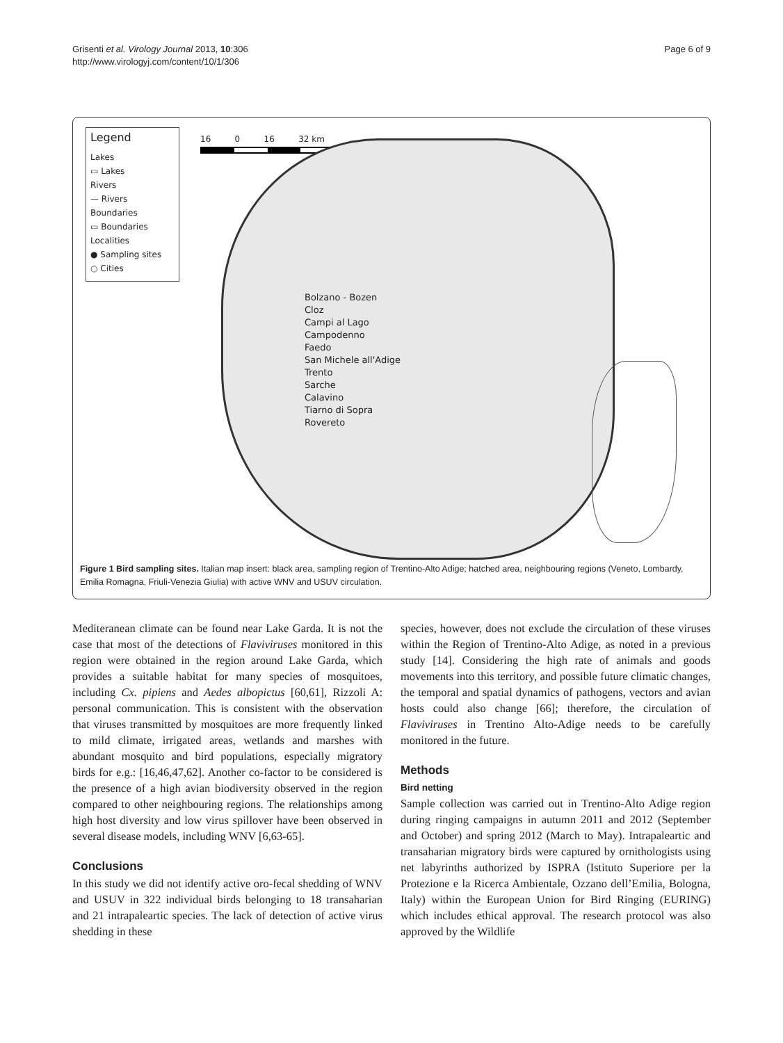Grisenti et al. Virology Journal 2013, 10:306
http://www.virologyj.com/content/10/1/306
Page 6 of 9
Legend
Lakes
▭ Lakes
Rivers
— Rivers
Boundaries
▭ Boundaries
Localities
● Sampling sites
○ Cities
16 0 16 32 km
Bolzano - Bozen
Cloz
Campi al Lago
Campodenno
Faedo
San Michele all'Adige
Trento
Sarche
Calavino
Tiarno di Sopra
Rovereto
Figure 1 Bird sampling sites. Italian map insert: black area, sampling region of Trentino-Alto Adige; hatched area, neighbouring regions (Veneto, Lombardy, Emilia Romagna, Friuli-Venezia Giulia) with active WNV and USUV circulation.
Mediteranean climate can be found near Lake Garda. It is not the case that most of the detections of Flaviviruses monitored in this region were obtained in the region around Lake Garda, which provides a suitable habitat for many species of mosquitoes, including Cx. pipiens and Aedes albopictus [60,61], Rizzoli A: personal communication. This is consistent with the observation that viruses transmitted by mosquitoes are more frequently linked to mild climate, irrigated areas, wetlands and marshes with abundant mosquito and bird populations, especially migratory birds for e.g.: [16,46,47,62]. Another co-factor to be considered is the presence of a high avian biodiversity observed in the region compared to other neighbouring regions. The relationships among high host diversity and low virus spillover have been observed in several disease models, including WNV [6,63-65].
Conclusions
In this study we did not identify active oro-fecal shedding of WNV and USUV in 322 individual birds belonging to 18 transaharian and 21 intrapaleartic species. The lack of detection of active virus shedding in these
species, however, does not exclude the circulation of these viruses within the Region of Trentino-Alto Adige, as noted in a previous study [14]. Considering the high rate of animals and goods movements into this territory, and possible future climatic changes, the temporal and spatial dynamics of pathogens, vectors and avian hosts could also change [66]; therefore, the circulation of Flaviviruses in Trentino Alto-Adige needs to be carefully monitored in the future.
Methods
Bird netting
Sample collection was carried out in Trentino-Alto Adige region during ringing campaigns in autumn 2011 and 2012 (September and October) and spring 2012 (March to May). Intrapaleartic and transaharian migratory birds were captured by ornithologists using net labyrinths authorized by ISPRA (Istituto Superiore per la Protezione e la Ricerca Ambientale, Ozzano dell’Emilia, Bologna, Italy) within the European Union for Bird Ringing (EURING) which includes ethical approval. The research protocol was also approved by the Wildlife